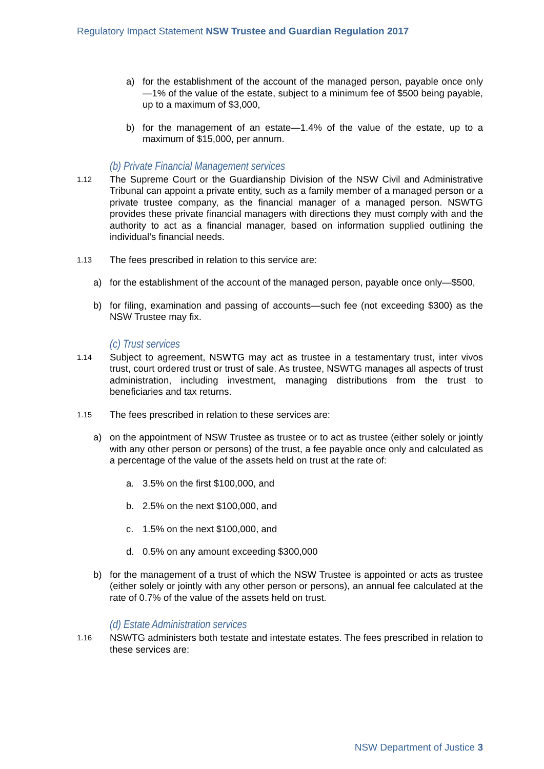Regulatory Impact Statement NSW Trustee and Guardian Regulation 2017
a) for the establishment of the account of the managed person, payable once only—1% of the value of the estate, subject to a minimum fee of $500 being payable, up to a maximum of $3,000,
b) for the management of an estate—1.4% of the value of the estate, up to a maximum of $15,000, per annum.
(b) Private Financial Management services
1.12 The Supreme Court or the Guardianship Division of the NSW Civil and Administrative Tribunal can appoint a private entity, such as a family member of a managed person or a private trustee company, as the financial manager of a managed person. NSWTG provides these private financial managers with directions they must comply with and the authority to act as a financial manager, based on information supplied outlining the individual’s financial needs.
1.13 The fees prescribed in relation to this service are:
a) for the establishment of the account of the managed person, payable once only—$500,
b) for filing, examination and passing of accounts—such fee (not exceeding $300) as the NSW Trustee may fix.
(c) Trust services
1.14 Subject to agreement, NSWTG may act as trustee in a testamentary trust, inter vivos trust, court ordered trust or trust of sale. As trustee, NSWTG manages all aspects of trust administration, including investment, managing distributions from the trust to beneficiaries and tax returns.
1.15 The fees prescribed in relation to these services are:
a) on the appointment of NSW Trustee as trustee or to act as trustee (either solely or jointly with any other person or persons) of the trust, a fee payable once only and calculated as a percentage of the value of the assets held on trust at the rate of:
a. 3.5% on the first $100,000, and
b. 2.5% on the next $100,000, and
c. 1.5% on the next $100,000, and
d. 0.5% on any amount exceeding $300,000
b) for the management of a trust of which the NSW Trustee is appointed or acts as trustee (either solely or jointly with any other person or persons), an annual fee calculated at the rate of 0.7% of the value of the assets held on trust.
(d) Estate Administration services
1.16 NSWTG administers both testate and intestate estates. The fees prescribed in relation to these services are:
NSW Department of Justice 3